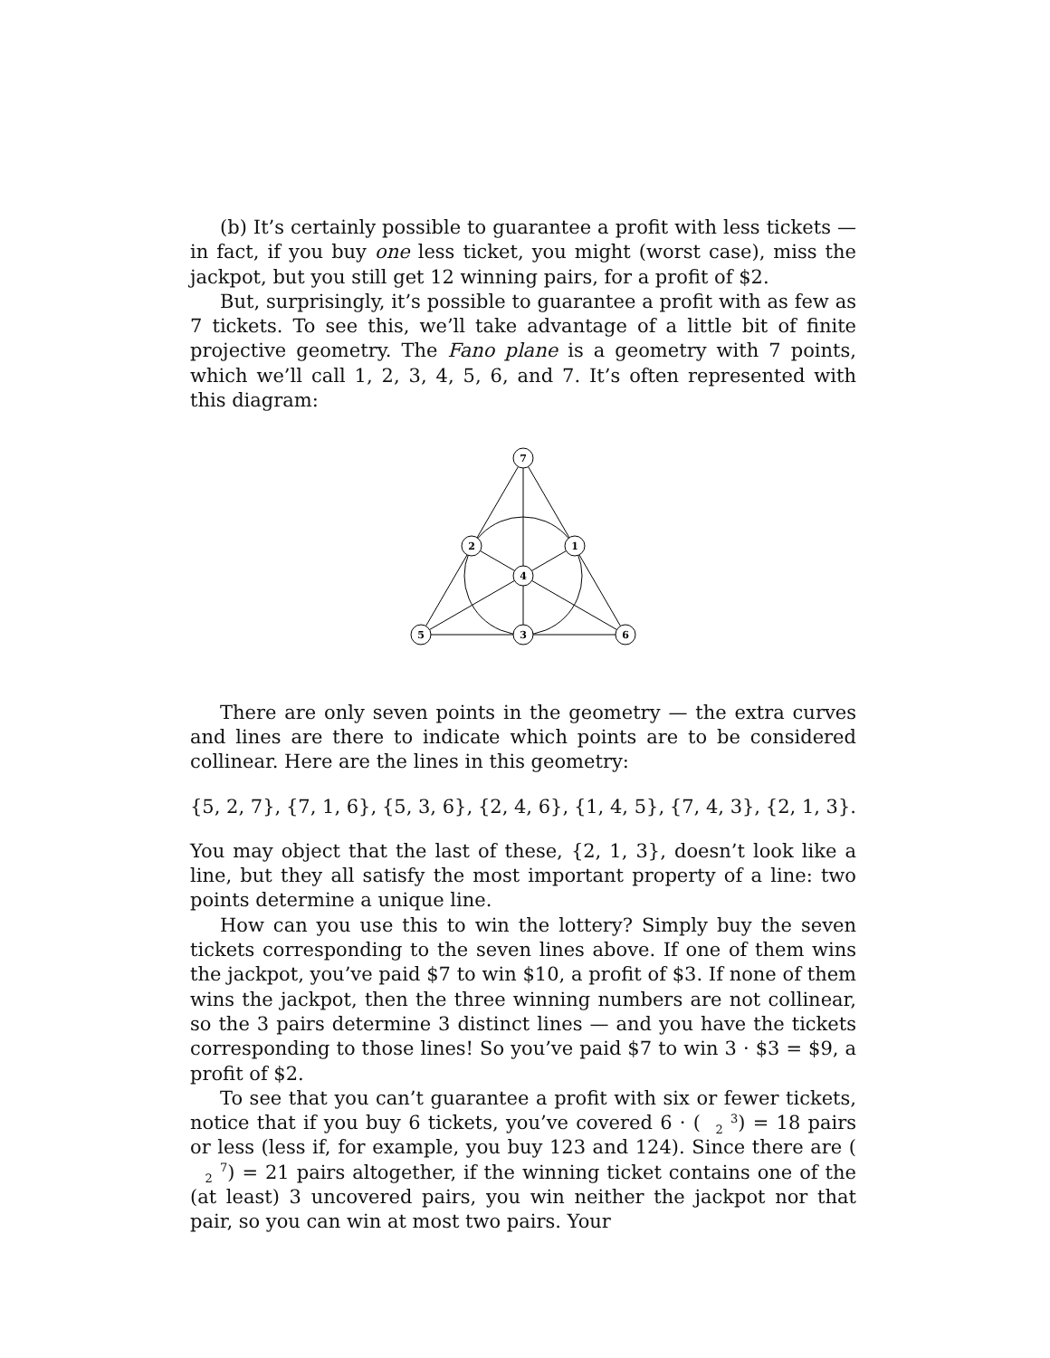(b) It’s certainly possible to guarantee a profit with less tickets — in fact, if you buy one less ticket, you might (worst case), miss the jackpot, but you still get 12 winning pairs, for a profit of $2.
But, surprisingly, it’s possible to guarantee a profit with as few as 7 tickets. To see this, we’ll take advantage of a little bit of finite projective geometry. The Fano plane is a geometry with 7 points, which we’ll call 1, 2, 3, 4, 5, 6, and 7. It’s often represented with this diagram:
7
2
1
4
5
3
6
There are only seven points in the geometry — the extra curves and lines are there to indicate which points are to be considered collinear. Here are the lines in this geometry:
{5, 2, 7}, {7, 1, 6}, {5, 3, 6}, {2, 4, 6}, {1, 4, 5}, {7, 4, 3}, {2, 1, 3}.
You may object that the last of these, {2, 1, 3}, doesn’t look like a line, but they all satisfy the most important property of a line: two points determine a unique line.
How can you use this to win the lottery? Simply buy the seven tickets corresponding to the seven lines above. If one of them wins the jackpot, you’ve paid $7 to win $10, a profit of $3. If none of them wins the jackpot, then the three winning numbers are not collinear, so the 3 pairs determine 3 distinct lines — and you have the tickets corresponding to those lines! So you’ve paid $7 to win 3 · $3 = $9, a profit of $2.
To see that you can’t guarantee a profit with six or fewer tickets, notice that if you buy 6 tickets, you’ve covered 6 · (3
2) = 18 pairs or less (less if, for example, you buy 123 and 124). Since there are (7
2) = 21 pairs altogether, if the winning ticket contains one of the (at least) 3 uncovered pairs, you win neither the jackpot nor that pair, so you can win at most two pairs. Your